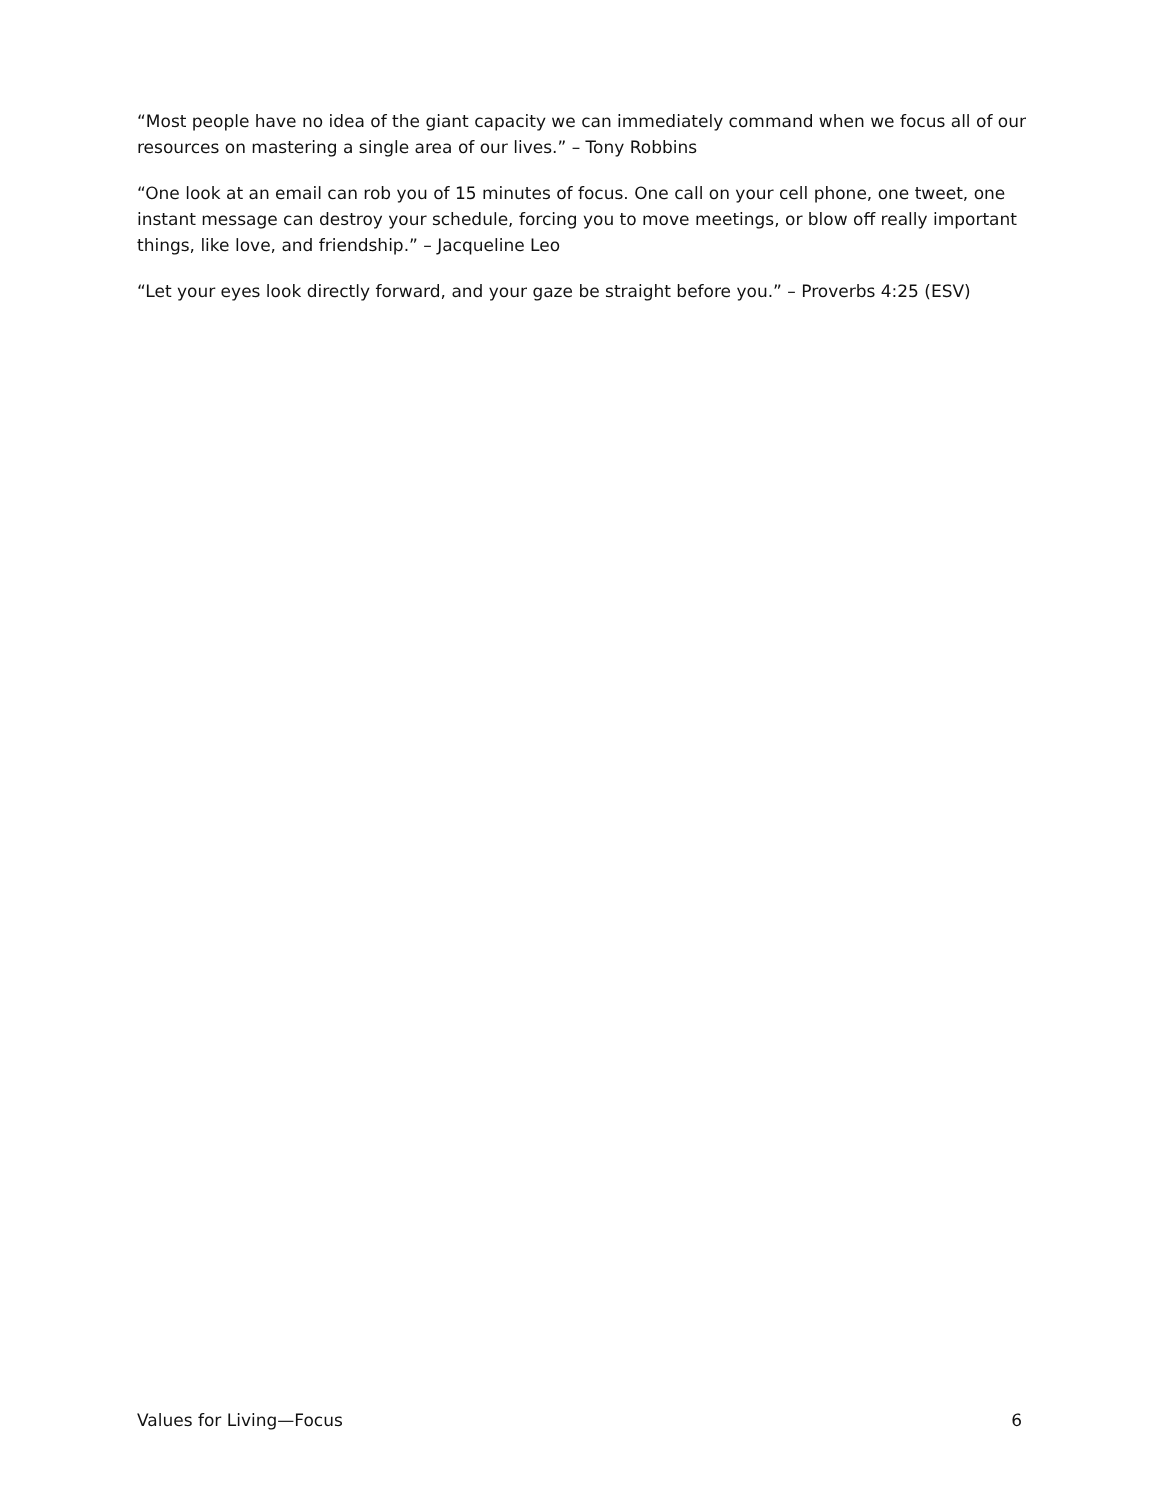“Most people have no idea of the giant capacity we can immediately command when we focus all of our resources on mastering a single area of our lives.” – Tony Robbins
“One look at an email can rob you of 15 minutes of focus. One call on your cell phone, one tweet, one instant message can destroy your schedule, forcing you to move meetings, or blow off really important things, like love, and friendship.” – Jacqueline Leo
“Let your eyes look directly forward, and your gaze be straight before you.” – Proverbs 4:25 (ESV)
Values for Living—Focus 6